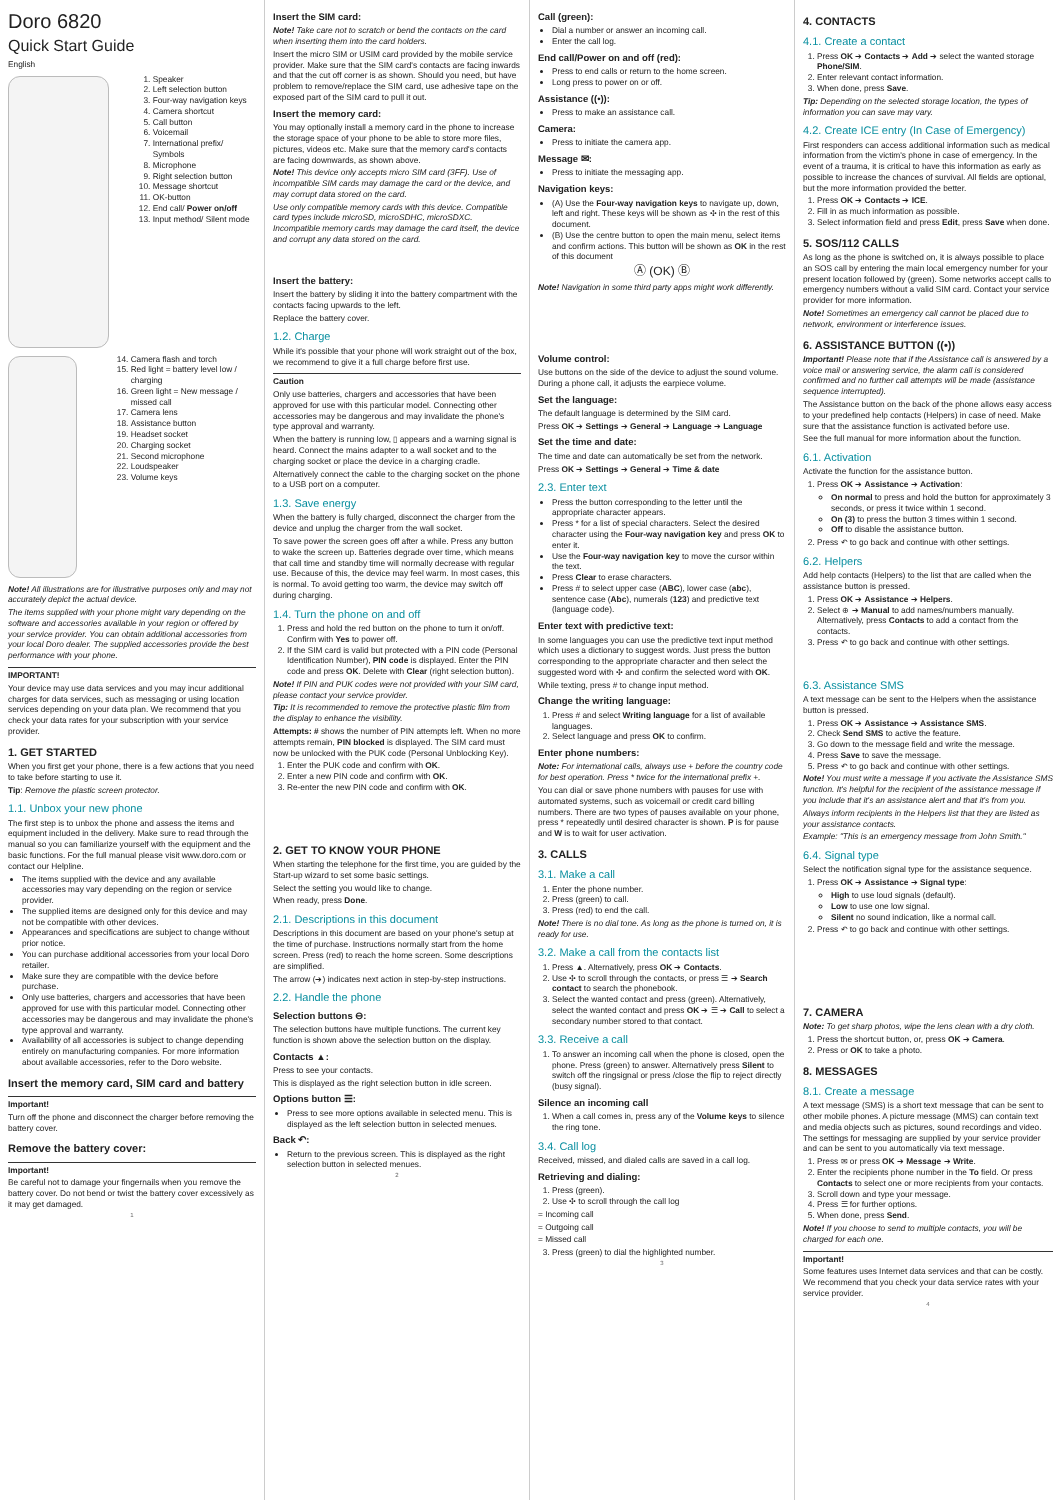Doro 6820
Quick Start Guide
English
1. Speaker
2. Left selection button
3. Four-way navigation keys
4. Camera shortcut
5. Call button
6. Voicemail
7. International prefix/ Symbols
8. Microphone
9. Right selection button
10. Message shortcut
11. OK-button
12. End call/ Power on/off
13. Input method/ Silent mode
14. Camera flash and torch
15. Red light = battery level low / charging
16. Green light = New message / missed call
17. Camera lens
18. Assistance button
19. Headset socket
20. Charging socket
21. Second microphone
22. Loudspeaker
23. Volume keys
Note! All illustrations are for illustrative purposes only and may not accurately depict the actual device.
The items supplied with your phone might vary depending on the software and accessories available in your region or offered by your service provider. You can obtain additional accessories from your local Doro dealer. The supplied accessories provide the best performance with your phone.
IMPORTANT!
Your device may use data services and you may incur additional charges for data services, such as messaging or using location services depending on your data plan. We recommend that you check your data rates for your subscription with your service provider.
1. GET STARTED
When you first get your phone, there is a few actions that you need to take before starting to use it.
Tip: Remove the plastic screen protector.
1.1. Unbox your new phone
The first step is to unbox the phone and assess the items and equipment included in the delivery. Make sure to read through the manual so you can familiarize yourself with the equipment and the basic functions. For the full manual please visit www.doro.com or contact our Helpline.
The items supplied with the device and any available accessories may vary depending on the region or service provider.
The supplied items are designed only for this device and may not be compatible with other devices.
Appearances and specifications are subject to change without prior notice.
You can purchase additional accessories from your local Doro retailer.
Make sure they are compatible with the device before purchase.
Only use batteries, chargers and accessories that have been approved for use with this particular model. Connecting other accessories may be dangerous and may invalidate the phone's type approval and warranty.
Availability of all accessories is subject to change depending entirely on manufacturing companies. For more information about available accessories, refer to the Doro website.
Insert the memory card, SIM card and battery
Important!
Turn off the phone and disconnect the charger before removing the battery cover.
Remove the battery cover:
Important!
Be careful not to damage your fingernails when you remove the battery cover. Do not bend or twist the battery cover excessively as it may get damaged.
1
Insert the SIM card:
Note! Take care not to scratch or bend the contacts on the card when inserting them into the card holders.
Insert the micro SIM or USIM card provided by the mobile service provider. Make sure that the SIM card's contacts are facing inwards and that the cut off corner is as shown. Should you need, but have problem to remove/replace the SIM card, use adhesive tape on the exposed part of the SIM card to pull it out.
Insert the memory card:
You may optionally install a memory card in the phone to increase the storage space of your phone to be able to store more files, pictures, videos etc. Make sure that the memory card's contacts are facing downwards, as shown above.
Note! This device only accepts micro SIM card (3FF). Use of incompatible SIM cards may damage the card or the device, and may corrupt data stored on the card.
Use only compatible memory cards with this device. Compatible card types include microSD, microSDHC, microSDXC. Incompatible memory cards may damage the card itself, the device and corrupt any data stored on the card.
Insert the battery:
Insert the battery by sliding it into the battery compartment with the contacts facing upwards to the left.
Replace the battery cover.
1.2. Charge
While it's possible that your phone will work straight out of the box, we recommend to give it a full charge before first use.
Caution
Only use batteries, chargers and accessories that have been approved for use with this particular model. Connecting other accessories may be dangerous and may invalidate the phone's type approval and warranty.
When the battery is running low, ▯ appears and a warning signal is heard. Connect the mains adapter to a wall socket and to the charging socket or place the device in a charging cradle.
Alternatively connect the cable to the charging socket on the phone to a USB port on a computer.
1.3. Save energy
When the battery is fully charged, disconnect the charger from the device and unplug the charger from the wall socket.
To save power the screen goes off after a while. Press any button to wake the screen up. Batteries degrade over time, which means that call time and standby time will normally decrease with regular use. Because of this, the device may feel warm. In most cases, this is normal. To avoid getting too warm, the device may switch off during charging.
1.4. Turn the phone on and off
1. Press and hold the red button on the phone to turn it on/off. Confirm with Yes to power off.
2. If the SIM card is valid but protected with a PIN code (Personal Identification Number), PIN code is displayed. Enter the PIN code and press OK. Delete with Clear (right selection button).
Note! If PIN and PUK codes were not provided with your SIM card, please contact your service provider.
Tip: It is recommended to remove the protective plastic film from the display to enhance the visibility.
Attempts: # shows the number of PIN attempts left. When no more attempts remain, PIN blocked is displayed. The SIM card must now be unlocked with the PUK code (Personal Unblocking Key).
1. Enter the PUK code and confirm with OK.
2. Enter a new PIN code and confirm with OK.
3. Re-enter the new PIN code and confirm with OK.
2. GET TO KNOW YOUR PHONE
When starting the telephone for the first time, you are guided by the Start-up wizard to set some basic settings.
Select the setting you would like to change.
When ready, press Done.
2.1. Descriptions in this document
Descriptions in this document are based on your phone's setup at the time of purchase. Instructions normally start from the home screen. Press (red) to reach the home screen. Some descriptions are simplified.
The arrow (➔) indicates next action in step-by-step instructions.
2.2. Handle the phone
Selection buttons ⊖:
The selection buttons have multiple functions. The current key function is shown above the selection button on the display.
Contacts ▲:
Press to see your contacts.
This is displayed as the right selection button in idle screen.
Options button ☰:
Press to see more options available in selected menu. This is displayed as the left selection button in selected menues.
Back ↶:
Return to the previous screen. This is displayed as the right selection button in selected menues.
2
Call (green):
Dial a number or answer an incoming call.
Enter the call log.
End call/Power on and off (red):
Press to end calls or return to the home screen.
Long press to power on or off.
Assistance ((•)):
Press to make an assistance call.
Camera:
Press to initiate the camera app.
Message ✉:
Press to initiate the messaging app.
Navigation keys:
(A) Use the Four-way navigation keys to navigate up, down, left and right. These keys will be shown as ✣ in the rest of this document.
(B) Use the centre button to open the main menu, select items and confirm actions. This button will be shown as OK in the rest of this document
Ⓐ (OK) Ⓑ
Note! Navigation in some third party apps might work differently.
Volume control:
Use buttons on the side of the device to adjust the sound volume. During a phone call, it adjusts the earpiece volume.
Set the language:
The default language is determined by the SIM card.
Press OK ➔ Settings ➔ General ➔ Language ➔ Language
Set the time and date:
The time and date can automatically be set from the network.
Press OK ➔ Settings ➔ General ➔ Time & date
2.3. Enter text
Press the button corresponding to the letter until the appropriate character appears.
Press * for a list of special characters. Select the desired character using the Four-way navigation key and press OK to enter it.
Use the Four-way navigation key to move the cursor within the text.
Press Clear to erase characters.
Press # to select upper case (ABC), lower case (abc), sentence case (Abc), numerals (123) and predictive text (language code).
Enter text with predictive text:
In some languages you can use the predictive text input method which uses a dictionary to suggest words. Just press the button corresponding to the appropriate character and then select the suggested word with ✣ and confirm the selected word with OK.
While texting, press # to change input method.
Change the writing language:
1. Press # and select Writing language for a list of available languages.
2. Select language and press OK to confirm.
Enter phone numbers:
Note: For international calls, always use + before the country code for best operation. Press * twice for the international prefix +.
You can dial or save phone numbers with pauses for use with automated systems, such as voicemail or credit card billing numbers. There are two types of pauses available on your phone, press * repeatedly until desired character is shown. P is for pause and W is to wait for user activation.
3. CALLS
3.1. Make a call
1. Enter the phone number.
2. Press (green) to call.
3. Press (red) to end the call.
Note! There is no dial tone. As long as the phone is turned on, it is ready for use.
3.2. Make a call from the contacts list
1. Press ▲. Alternatively, press OK ➔ Contacts.
2. Use ✣ to scroll through the contacts, or press ☰ ➔ Search contact to search the phonebook.
3. Select the wanted contact and press (green). Alternatively, select the wanted contact and press OK ➔ ☰ ➔ Call to select a secondary number stored to that contact.
3.3. Receive a call
1. To answer an incoming call when the phone is closed, open the phone. Press (green) to answer. Alternatively press Silent to switch off the ringsignal or press /close the flip to reject directly (busy signal).
Silence an incoming call
1. When a call comes in, press any of the Volume keys to silence the ring tone.
3.4. Call log
Received, missed, and dialed calls are saved in a call log.
Retrieving and dialing:
1. Press (green).
2. Use ✣ to scroll through the call log
= Incoming call
= Outgoing call
= Missed call
3. Press (green) to dial the highlighted number.
3
4. CONTACTS
4.1. Create a contact
1. Press OK ➔ Contacts ➔ Add ➔ select the wanted storage Phone/SIM.
2. Enter relevant contact information.
3. When done, press Save.
Tip: Depending on the selected storage location, the types of information you can save may vary.
4.2. Create ICE entry (In Case of Emergency)
First responders can access additional information such as medical information from the victim's phone in case of emergency. In the event of a trauma, it is critical to have this information as early as possible to increase the chances of survival. All fields are optional, but the more information provided the better.
1. Press OK ➔ Contacts ➔ ICE.
2. Fill in as much information as possible.
3. Select information field and press Edit, press Save when done.
5. SOS/112 CALLS
As long as the phone is switched on, it is always possible to place an SOS call by entering the main local emergency number for your present location followed by (green). Some networks accept calls to emergency numbers without a valid SIM card. Contact your service provider for more information.
Note! Sometimes an emergency call cannot be placed due to network, environment or interference issues.
6. ASSISTANCE BUTTON ((•))
Important! Please note that if the Assistance call is answered by a voice mail or answering service, the alarm call is considered confirmed and no further call attempts will be made (assistance sequence interrupted).
The Assistance button on the back of the phone allows easy access to your predefined help contacts (Helpers) in case of need. Make sure that the assistance function is activated before use.
See the full manual for more information about the function.
6.1. Activation
Activate the function for the assistance button.
1. Press OK ➔ Assistance ➔ Activation:
On normal to press and hold the button for approximately 3 seconds, or press it twice within 1 second.
On (3) to press the button 3 times within 1 second.
Off to disable the assistance button.
2. Press ↶ to go back and continue with other settings.
6.2. Helpers
Add help contacts (Helpers) to the list that are called when the assistance button is pressed.
1. Press OK ➔ Assistance ➔ Helpers.
2. Select ⊕ ➔ Manual to add names/numbers manually. Alternatively, press Contacts to add a contact from the contacts.
3. Press ↶ to go back and continue with other settings.
6.3. Assistance SMS
A text message can be sent to the Helpers when the assistance button is pressed.
1. Press OK ➔ Assistance ➔ Assistance SMS.
2. Check Send SMS to active the feature.
3. Go down to the message field and write the message.
4. Press Save to save the message.
5. Press ↶ to go back and continue with other settings.
Note! You must write a message if you activate the Assistance SMS function. It's helpful for the recipient of the assistance message if you include that it's an assistance alert and that it's from you.
Always inform recipients in the Helpers list that they are listed as your assistance contacts.
Example: "This is an emergency message from John Smith."
6.4. Signal type
Select the notification signal type for the assistance sequence.
1. Press OK ➔ Assistance ➔ Signal type:
High to use loud signals (default).
Low to use one low signal.
Silent no sound indication, like a normal call.
2. Press ↶ to go back and continue with other settings.
7. CAMERA
Note: To get sharp photos, wipe the lens clean with a dry cloth.
1. Press the shortcut button, or, press OK ➔ Camera.
2. Press or OK to take a photo.
8. MESSAGES
8.1. Create a message
A text message (SMS) is a short text message that can be sent to other mobile phones. A picture message (MMS) can contain text and media objects such as pictures, sound recordings and video. The settings for messaging are supplied by your service provider and can be sent to you automatically via text message.
1. Press ✉ or press OK ➔ Message ➔ Write.
2. Enter the recipients phone number in the To field. Or press Contacts to select one or more recipients from your contacts.
3. Scroll down and type your message.
4. Press ☰ for further options.
5. When done, press Send.
Note! If you choose to send to multiple contacts, you will be charged for each one.
Important!
Some features uses Internet data services and that can be costly. We recommend that you check your data service rates with your service provider.
4